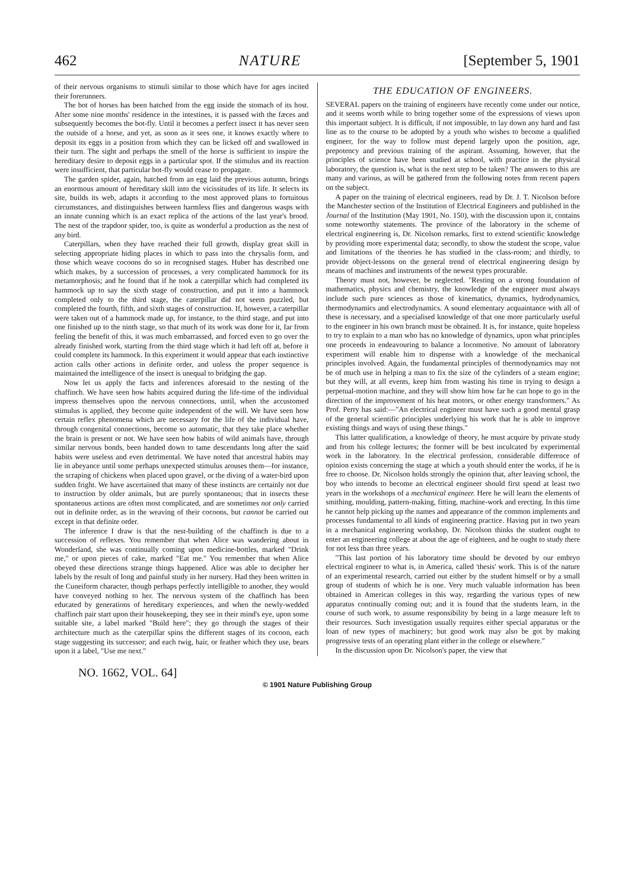462 NATURE [September 5, 1901
of their nervous organisms to stimuli similar to those which have for ages incited their forerunners.
The bot of horses has been hatched from the egg inside the stomach of its host. After some nine months' residence in the intestines, it is passed with the fæces and subsequently becomes the bot-fly. Until it becomes a perfect insect it has never seen the outside of a horse, and yet, as soon as it sees one, it knows exactly where to deposit its eggs in a position from which they can be licked off and swallowed in their turn. The sight and perhaps the smell of the horse is sufficient to inspire the hereditary desire to deposit eggs in a particular spot. If the stimulus and its reaction were insufficient, that particular bot-fly would cease to propagate.
The garden spider, again, hatched from an egg laid the previous autumn, brings an enormous amount of hereditary skill into the vicissitudes of its life. It selects its site, builds its web, adapts it according to the most approved plans to fortuitous circumstances, and distinguishes between harmless flies and dangerous wasps with an innate cunning which is an exact replica of the actions of the last year's brood. The nest of the trapdoor spider, too, is quite as wonderful a production as the nest of any bird.
Caterpillars, when they have reached their full growth, display great skill in selecting appropriate hiding places in which to pass into the chrysalis form, and those which weave cocoons do so in recognised stages. Huber has described one which makes, by a succession of processes, a very complicated hammock for its metamorphosis; and he found that if he took a caterpillar which had completed its hammock up to say the sixth stage of construction, and put it into a hammock completed only to the third stage, the caterpillar did not seem puzzled, but completed the fourth, fifth, and sixth stages of construction. If, however, a caterpillar were taken out of a hammock made up, for instance, to the third stage, and put into one finished up to the ninth stage, so that much of its work was done for it, far from feeling the benefit of this, it was much embarrassed, and forced even to go over the already finished work, starting from the third stage which it had left off at, before it could complete its hammock. In this experiment it would appear that each instinctive action calls other actions in definite order, and unless the proper sequence is maintained the intelligence of the insect is unequal to bridging the gap.
Now let us apply the facts and inferences aforesaid to the nesting of the chaffinch. We have seen how habits acquired during the life-time of the individual impress themselves upon the nervous connections, until, when the accustomed stimulus is applied, they become quite independent of the will. We have seen how certain reflex phenomena which are necessary for the life of the individual have, through congenital connections, become so automatic, that they take place whether the brain is present or not. We have seen how habits of wild animals have, through similar nervous bonds, been handed down to tame descendants long after the said habits were useless and even detrimental. We have noted that ancestral habits may lie in abeyance until some perhaps unexpected stimulus arouses them—for instance, the scraping of chickens when placed upon gravel, or the diving of a water-bird upon sudden fright. We have ascertained that many of these instincts are certainly not due to instruction by older animals, but are purely spontaneous; that in insects these spontaneous actions are often most complicated, and are sometimes not only carried out in definite order, as in the weaving of their cocoons, but cannot be carried out except in that definite order.
The inference I draw is that the nest-building of the chaffinch is due to a succession of reflexes. You remember that when Alice was wandering about in Wonderland, she was continually coming upon medicine-bottles, marked "Drink me," or upon pieces of cake, marked "Eat me." You remember that when Alice obeyed these directions strange things happened. Alice was able to decipher her labels by the result of long and painful study in her nursery. Had they been written in the Cuneiform character, though perhaps perfectly intelligible to another, they would have conveyed nothing to her. The nervous system of the chaffinch has been educated by generations of hereditary experiences, and when the newly-wedded chaffinch pair start upon their housekeeping, they see in their mind's eye, upon some suitable site, a label marked "Build here"; they go through the stages of their architecture much as the caterpillar spins the different stages of its cocoon, each stage suggesting its successor; and each twig, hair, or feather which they use, bears upon it a label, "Use me next."
THE EDUCATION OF ENGINEERS.
SEVERAL papers on the training of engineers have recently come under our notice, and it seems worth while to bring together some of the expressions of views upon this important subject. It is difficult, if not impossible, to lay down any hard and fast line as to the course to be adopted by a youth who wishes to become a qualified engineer, for the way to follow must depend largely upon the position, age, prepotency and previous training of the aspirant. Assuming, however, that the principles of science have been studied at school, with practice in the physical laboratory, the question is, what is the next step to be taken? The answers to this are many and various, as will be gathered from the following notes from recent papers on the subject.
A paper on the training of electrical engineers, read by Dr. J. T. Nicolson before the Manchester section of the Institution of Electrical Engineers and published in the Journal of the Institution (May 1901, No. 150), with the discussion upon it, contains some noteworthy statements. The province of the laboratory in the scheme of electrical engineering is, Dr. Nicolson remarks, first to extend scientific knowledge by providing more experimental data; secondly, to show the student the scope, value and limitations of the theories he has studied in the class-room; and thirdly, to provide object-lessons on the general trend of electrical engineering design by means of machines and instruments of the newest types procurable.
Theory must not, however, be neglected. "Resting on a strong foundation of mathematics, physics and chemistry, the knowledge of the engineer must always include such pure sciences as those of kinematics, dynamics, hydrodynamics, thermodynamics and electrodynamics. A sound elementary acquaintance with all of these is necessary, and a specialised knowledge of that one more particularly useful to the engineer in his own branch must be obtained. It is, for instance, quite hopeless to try to explain to a man who has no knowledge of dynamics, upon what principles one proceeds in endeavouring to balance a locomotive. No amount of laboratory experiment will enable him to dispense with a knowledge of the mechanical principles involved. Again, the fundamental principles of thermodynamics may not be of much use in helping a man to fix the size of the cylinders of a steam engine; but they will, at all events, keep him from wasting his time in trying to design a perpetual-motion machine, and they will show him how far he can hope to go in the direction of the improvement of his heat motors, or other energy transformers." As Prof. Perry has said:—"An electrical engineer must have such a good mental grasp of the general scientific principles underlying his work that he is able to improve existing things and ways of using these things."
This latter qualification, a knowledge of theory, he must acquire by private study and from his college lectures; the former will be best inculcated by experimental work in the laboratory. In the electrical profession, considerable difference of opinion exists concerning the stage at which a youth should enter the works, if he is free to choose. Dr. Nicolson holds strongly the opinion that, after leaving school, the boy who intends to become an electrical engineer should first spend at least two years in the workshops of a mechanical engineer. Here he will learn the elements of smithing, moulding, pattern-making, fitting, machine-work and erecting. In this time he cannot help picking up the names and appearance of the common implements and processes fundamental to all kinds of engineering practice. Having put in two years in a mechanical engineering workshop, Dr. Nicolson thinks the student ought to enter an engineering college at about the age of eighteen, and he ought to study there for not less than three years.
"This last portion of his laboratory time should be devoted by our embryo electrical engineer to what is, in America, called 'thesis' work. This is of the nature of an experimental research, carried out either by the student himself or by a small group of students of which he is one. Very much valuable information has been obtained in American colleges in this way, regarding the various types of new apparatus continually coming out; and it is found that the students learn, in the course of such work, to assume responsibility by being in a large measure left to their resources. Such investigation usually requires either special apparatus or the loan of new types of machinery; but good work may also be got by making progressive tests of an operating plant either in the college or elsewhere."
In the discussion upon Dr. Nicolson's paper, the view that
NO. 1662, VOL. 64]
© 1901 Nature Publishing Group